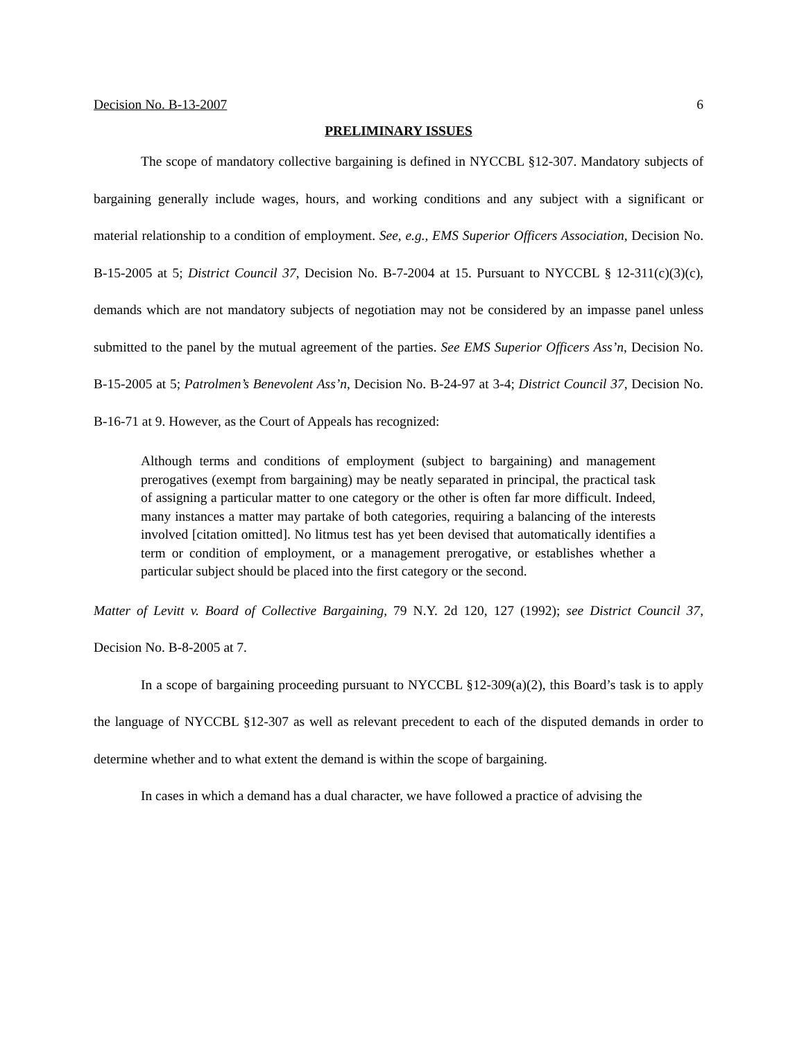Decision No. B-13-2007 6
PRELIMINARY ISSUES
The scope of mandatory collective bargaining is defined in NYCCBL §12-307. Mandatory subjects of bargaining generally include wages, hours, and working conditions and any subject with a significant or material relationship to a condition of employment. See, e.g., EMS Superior Officers Association, Decision No. B-15-2005 at 5; District Council 37, Decision No. B-7-2004 at 15. Pursuant to NYCCBL § 12-311(c)(3)(c), demands which are not mandatory subjects of negotiation may not be considered by an impasse panel unless submitted to the panel by the mutual agreement of the parties. See EMS Superior Officers Ass’n, Decision No. B-15-2005 at 5; Patrolmen’s Benevolent Ass’n, Decision No. B-24-97 at 3-4; District Council 37, Decision No. B-16-71 at 9. However, as the Court of Appeals has recognized:
Although terms and conditions of employment (subject to bargaining) and management prerogatives (exempt from bargaining) may be neatly separated in principal, the practical task of assigning a particular matter to one category or the other is often far more difficult. Indeed, many instances a matter may partake of both categories, requiring a balancing of the interests involved [citation omitted]. No litmus test has yet been devised that automatically identifies a term or condition of employment, or a management prerogative, or establishes whether a particular subject should be placed into the first category or the second.
Matter of Levitt v. Board of Collective Bargaining, 79 N.Y. 2d 120, 127 (1992); see District Council 37, Decision No. B-8-2005 at 7.
In a scope of bargaining proceeding pursuant to NYCCBL §12-309(a)(2), this Board’s task is to apply the language of NYCCBL §12-307 as well as relevant precedent to each of the disputed demands in order to determine whether and to what extent the demand is within the scope of bargaining.
In cases in which a demand has a dual character, we have followed a practice of advising the